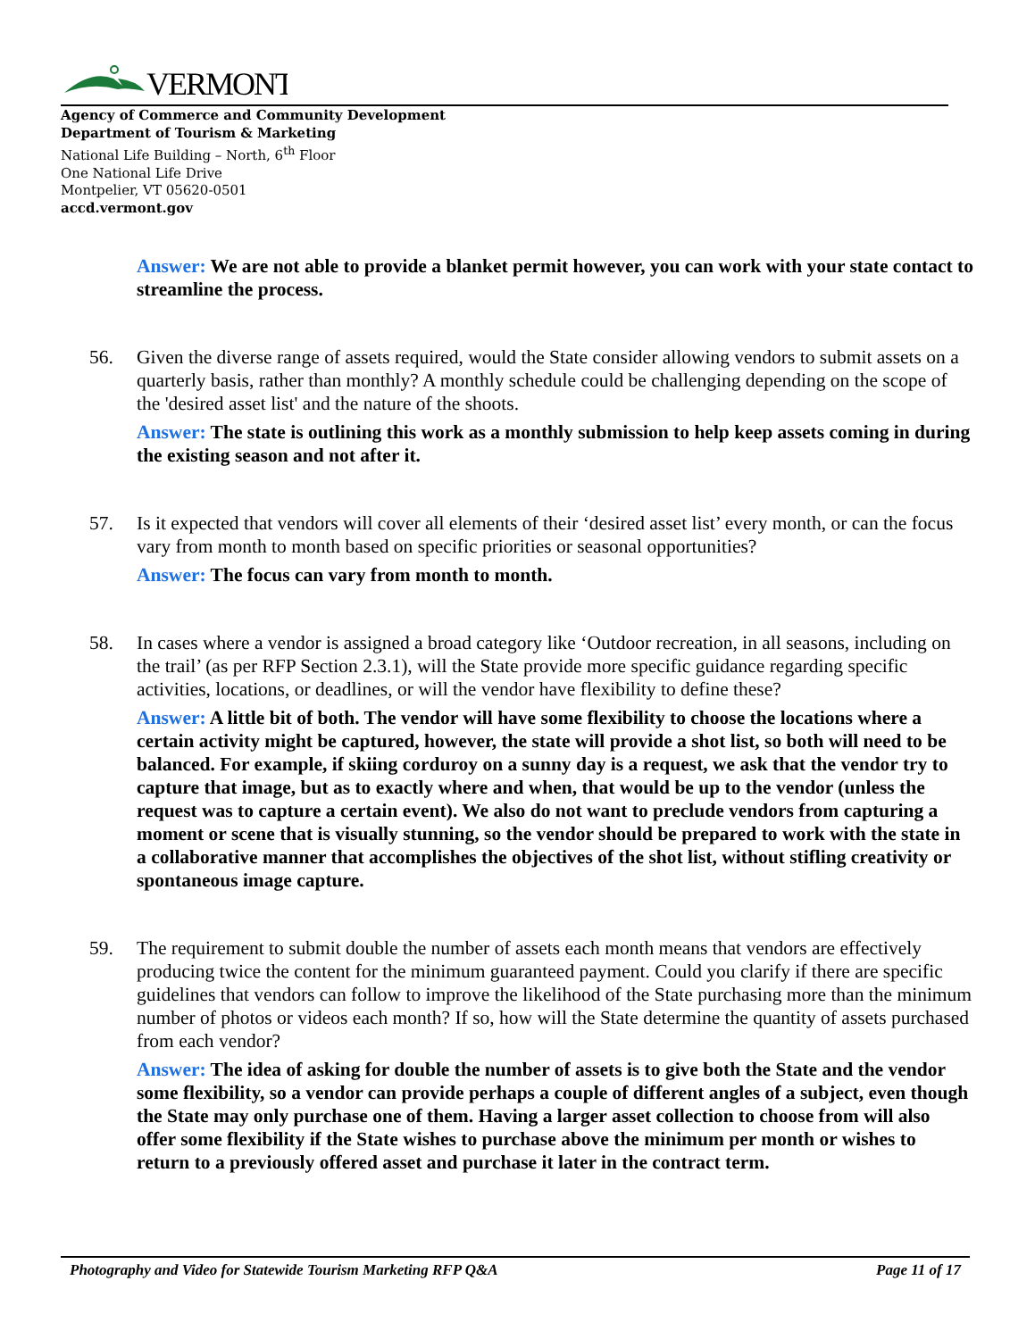VERMONT
Agency of Commerce and Community Development
Department of Tourism & Marketing
National Life Building – North, 6<sup>th</sup> Floor
One National Life Drive
Montpelier, VT 05620-0501
accd.vermont.gov
Answer: We are not able to provide a blanket permit however, you can work with your state contact to streamline the process.
56. Given the diverse range of assets required, would the State consider allowing vendors to submit assets on a quarterly basis, rather than monthly? A monthly schedule could be challenging depending on the scope of the 'desired asset list' and the nature of the shoots.
Answer: The state is outlining this work as a monthly submission to help keep assets coming in during the existing season and not after it.
57. Is it expected that vendors will cover all elements of their ‘desired asset list’ every month, or can the focus vary from month to month based on specific priorities or seasonal opportunities?
Answer: The focus can vary from month to month.
58. In cases where a vendor is assigned a broad category like ‘Outdoor recreation, in all seasons, including on the trail’ (as per RFP Section 2.3.1), will the State provide more specific guidance regarding specific activities, locations, or deadlines, or will the vendor have flexibility to define these?
Answer: A little bit of both. The vendor will have some flexibility to choose the locations where a certain activity might be captured, however, the state will provide a shot list, so both will need to be balanced. For example, if skiing corduroy on a sunny day is a request, we ask that the vendor try to capture that image, but as to exactly where and when, that would be up to the vendor (unless the request was to capture a certain event). We also do not want to preclude vendors from capturing a moment or scene that is visually stunning, so the vendor should be prepared to work with the state in a collaborative manner that accomplishes the objectives of the shot list, without stifling creativity or spontaneous image capture.
59. The requirement to submit double the number of assets each month means that vendors are effectively producing twice the content for the minimum guaranteed payment. Could you clarify if there are specific guidelines that vendors can follow to improve the likelihood of the State purchasing more than the minimum number of photos or videos each month? If so, how will the State determine the quantity of assets purchased from each vendor?
Answer: The idea of asking for double the number of assets is to give both the State and the vendor some flexibility, so a vendor can provide perhaps a couple of different angles of a subject, even though the State may only purchase one of them. Having a larger asset collection to choose from will also offer some flexibility if the State wishes to purchase above the minimum per month or wishes to return to a previously offered asset and purchase it later in the contract term.
Photography and Video for Statewide Tourism Marketing RFP Q&A Page 11 of 17